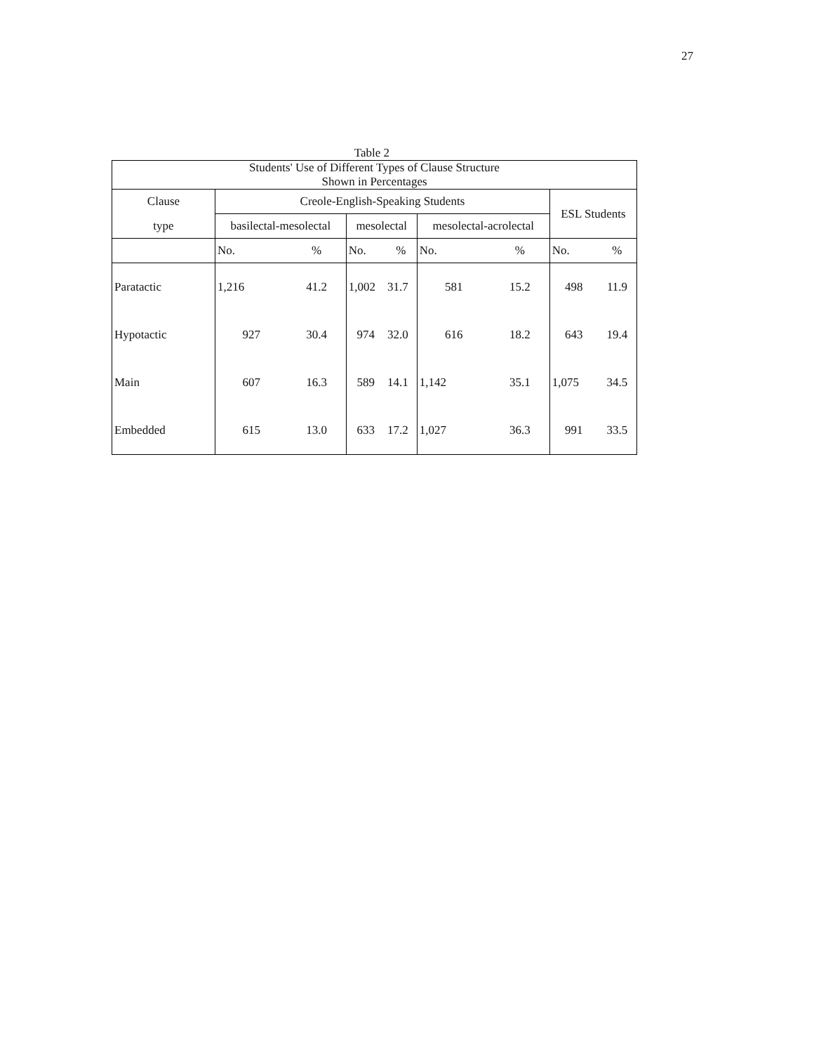27
Table 2
| Students' Use of Different Types of Clause Structure Shown in Percentages | | | | | | | | |
| Clause | Creole-English-Speaking Students | | | | | | ESL Students | |
| type | basilectal-mesolectal | | mesolectal | | mesolectal-acrolectal | | | |
| | No. | % | No. | % | No. | % | No. | % |
| Paratactic | 1,216 | 41.2 | 1,002 | 31.7 | 581 | 15.2 | 498 | 11.9 |
| Hypotactic | 927 | 30.4 | 974 | 32.0 | 616 | 18.2 | 643 | 19.4 |
| Main | 607 | 16.3 | 589 | 14.1 | 1,142 | 35.1 | 1,075 | 34.5 |
| Embedded | 615 | 13.0 | 633 | 17.2 | 1,027 | 36.3 | 991 | 33.5 |